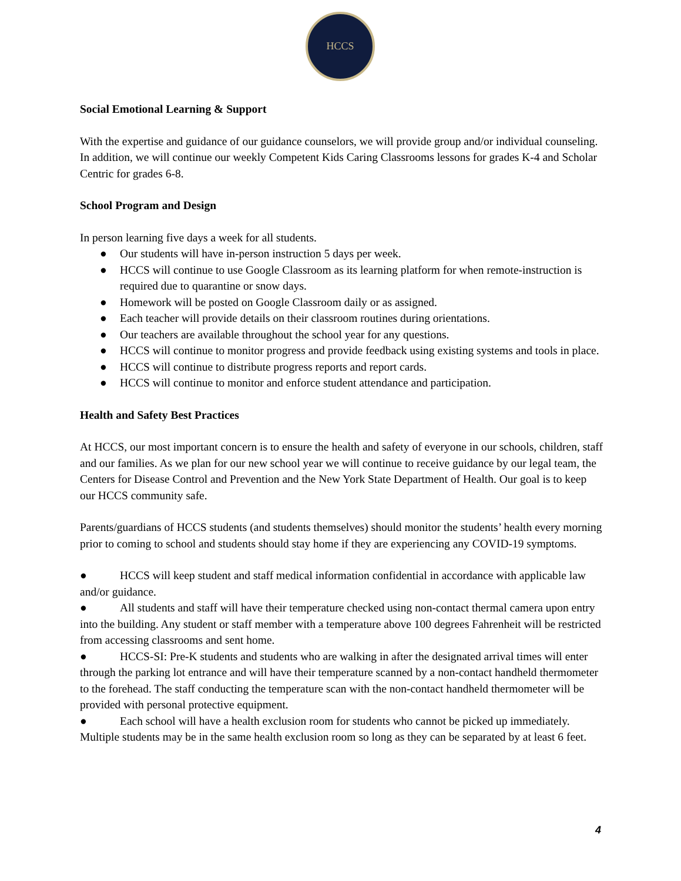HCCS
Social Emotional Learning & Support
With the expertise and guidance of our guidance counselors, we will provide group and/or individual counseling. In addition, we will continue our weekly Competent Kids Caring Classrooms lessons for grades K-4 and Scholar Centric for grades 6-8.
School Program and Design
In person learning five days a week for all students.
● Our students will have in-person instruction 5 days per week.
● HCCS will continue to use Google Classroom as its learning platform for when remote-instruction is required due to quarantine or snow days.
● Homework will be posted on Google Classroom daily or as assigned.
● Each teacher will provide details on their classroom routines during orientations.
● Our teachers are available throughout the school year for any questions.
● HCCS will continue to monitor progress and provide feedback using existing systems and tools in place.
● HCCS will continue to distribute progress reports and report cards.
● HCCS will continue to monitor and enforce student attendance and participation.
Health and Safety Best Practices
At HCCS, our most important concern is to ensure the health and safety of everyone in our schools, children, staff and our families. As we plan for our new school year we will continue to receive guidance by our legal team, the Centers for Disease Control and Prevention and the New York State Department of Health. Our goal is to keep our HCCS community safe.
Parents/guardians of HCCS students (and students themselves) should monitor the students’ health every morning prior to coming to school and students should stay home if they are experiencing any COVID-19 symptoms.
● HCCS will keep student and staff medical information confidential in accordance with applicable law and/or guidance.
● All students and staff will have their temperature checked using non-contact thermal camera upon entry into the building. Any student or staff member with a temperature above 100 degrees Fahrenheit will be restricted from accessing classrooms and sent home.
● HCCS-SI: Pre-K students and students who are walking in after the designated arrival times will enter through the parking lot entrance and will have their temperature scanned by a non-contact handheld thermometer to the forehead. The staff conducting the temperature scan with the non-contact handheld thermometer will be provided with personal protective equipment.
● Each school will have a health exclusion room for students who cannot be picked up immediately. Multiple students may be in the same health exclusion room so long as they can be separated by at least 6 feet.
4